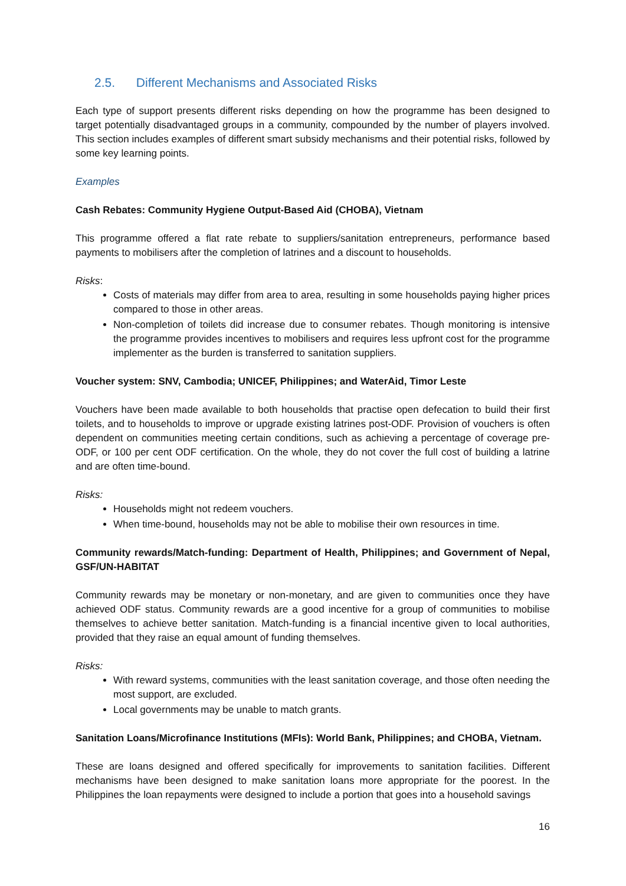2.5. Different Mechanisms and Associated Risks
Each type of support presents different risks depending on how the programme has been designed to target potentially disadvantaged groups in a community, compounded by the number of players involved. This section includes examples of different smart subsidy mechanisms and their potential risks, followed by some key learning points.
Examples
Cash Rebates: Community Hygiene Output-Based Aid (CHOBA), Vietnam
This programme offered a flat rate rebate to suppliers/sanitation entrepreneurs, performance based payments to mobilisers after the completion of latrines and a discount to households.
Risks:
Costs of materials may differ from area to area, resulting in some households paying higher prices compared to those in other areas.
Non-completion of toilets did increase due to consumer rebates. Though monitoring is intensive the programme provides incentives to mobilisers and requires less upfront cost for the programme implementer as the burden is transferred to sanitation suppliers.
Voucher system: SNV, Cambodia; UNICEF, Philippines; and WaterAid, Timor Leste
Vouchers have been made available to both households that practise open defecation to build their first toilets, and to households to improve or upgrade existing latrines post-ODF. Provision of vouchers is often dependent on communities meeting certain conditions, such as achieving a percentage of coverage pre-ODF, or 100 per cent ODF certification. On the whole, they do not cover the full cost of building a latrine and are often time-bound.
Risks:
Households might not redeem vouchers.
When time-bound, households may not be able to mobilise their own resources in time.
Community rewards/Match-funding: Department of Health, Philippines; and Government of Nepal, GSF/UN-HABITAT
Community rewards may be monetary or non-monetary, and are given to communities once they have achieved ODF status. Community rewards are a good incentive for a group of communities to mobilise themselves to achieve better sanitation. Match-funding is a financial incentive given to local authorities, provided that they raise an equal amount of funding themselves.
Risks:
With reward systems, communities with the least sanitation coverage, and those often needing the most support, are excluded.
Local governments may be unable to match grants.
Sanitation Loans/Microfinance Institutions (MFIs): World Bank, Philippines; and CHOBA, Vietnam.
These are loans designed and offered specifically for improvements to sanitation facilities. Different mechanisms have been designed to make sanitation loans more appropriate for the poorest. In the Philippines the loan repayments were designed to include a portion that goes into a household savings
16